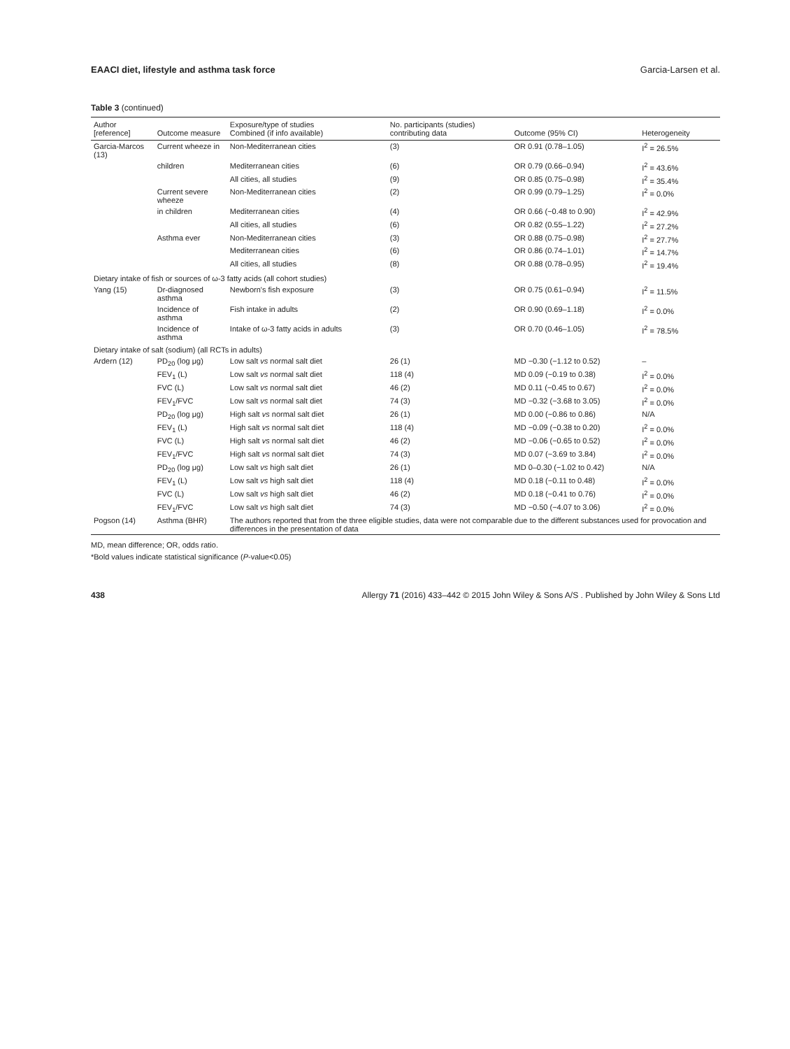EAACI diet, lifestyle and asthma task force Garcia-Larsen et al.
Table 3 (continued)
| Author [reference] | Outcome measure | Exposure/type of studies Combined (if info available) | No. participants (studies) contributing data | Outcome (95% CI) | Heterogeneity |
| --- | --- | --- | --- | --- | --- |
| Garcia-Marcos (13) | Current wheeze in | Non-Mediterranean cities | (3) | OR 0.91 (0.78–1.05) | I<sup>2</sup> = 26.5% |
| | children | Mediterranean cities | (6) | OR 0.79 (0.66–0.94) | I<sup>2</sup> = 43.6% |
| | | All cities, all studies | (9) | OR 0.85 (0.75–0.98) | I<sup>2</sup> = 35.4% |
| | Current severe wheeze | Non-Mediterranean cities | (2) | OR 0.99 (0.79–1.25) | I<sup>2</sup> = 0.0% |
| | in children | Mediterranean cities | (4) | OR 0.66 (−0.48 to 0.90) | I<sup>2</sup> = 42.9% |
| | | All cities, all studies | (6) | OR 0.82 (0.55–1.22) | I<sup>2</sup> = 27.2% |
| | Asthma ever | Non-Mediterranean cities | (3) | OR 0.88 (0.75–0.98) | I<sup>2</sup> = 27.7% |
| | | Mediterranean cities | (6) | OR 0.86 (0.74–1.01) | I<sup>2</sup> = 14.7% |
| | | All cities, all studies | (8) | OR 0.88 (0.78–0.95) | I<sup>2</sup> = 19.4% |
| Dietary intake of fish or sources of ω-3 fatty acids (all cohort studies) | | | | | |
| Yang (15) | Dr-diagnosed asthma | Newborn's fish exposure | (3) | OR 0.75 (0.61–0.94) | I<sup>2</sup> = 11.5% |
| | Incidence of asthma | Fish intake in adults | (2) | OR 0.90 (0.69–1.18) | I<sup>2</sup> = 0.0% |
| | Incidence of asthma | Intake of ω-3 fatty acids in adults | (3) | OR 0.70 (0.46–1.05) | I<sup>2</sup> = 78.5% |
| Dietary intake of salt (sodium) (all RCTs in adults) | | | | | |
| Ardern (12) | PD<sub>20</sub> (log μg) | Low salt vs normal salt diet | 26 (1) | MD −0.30 (−1.12 to 0.52) | – |
| | FEV<sub>1</sub> (L) | Low salt vs normal salt diet | 118 (4) | MD 0.09 (−0.19 to 0.38) | I<sup>2</sup> = 0.0% |
| | FVC (L) | Low salt vs normal salt diet | 46 (2) | MD 0.11 (−0.45 to 0.67) | I<sup>2</sup> = 0.0% |
| | FEV<sub>1</sub>/FVC | Low salt vs normal salt diet | 74 (3) | MD −0.32 (−3.68 to 3.05) | I<sup>2</sup> = 0.0% |
| | PD<sub>20</sub> (log μg) | High salt vs normal salt diet | 26 (1) | MD 0.00 (−0.86 to 0.86) | N/A |
| | FEV<sub>1</sub> (L) | High salt vs normal salt diet | 118 (4) | MD −0.09 (−0.38 to 0.20) | I<sup>2</sup> = 0.0% |
| | FVC (L) | High salt vs normal salt diet | 46 (2) | MD −0.06 (−0.65 to 0.52) | I<sup>2</sup> = 0.0% |
| | FEV<sub>1</sub>/FVC | High salt vs normal salt diet | 74 (3) | MD 0.07 (−3.69 to 3.84) | I<sup>2</sup> = 0.0% |
| | PD<sub>20</sub> (log μg) | Low salt vs high salt diet | 26 (1) | MD 0–0.30 (−1.02 to 0.42) | N/A |
| | FEV<sub>1</sub> (L) | Low salt vs high salt diet | 118 (4) | MD 0.18 (−0.11 to 0.48) | I<sup>2</sup> = 0.0% |
| | FVC (L) | Low salt vs high salt diet | 46 (2) | MD 0.18 (−0.41 to 0.76) | I<sup>2</sup> = 0.0% |
| | FEV<sub>1</sub>/FVC | Low salt vs high salt diet | 74 (3) | MD −0.50 (−4.07 to 3.06) | I<sup>2</sup> = 0.0% |
| Pogson (14) | Asthma (BHR) | The authors reported that from the three eligible studies, data were not comparable due to the different substances used for provocation and differences in the presentation of data | | | |
MD, mean difference; OR, odds ratio.
*Bold values indicate statistical significance (P-value<0.05)
438 Allergy 71 (2016) 433–442 © 2015 John Wiley & Sons A/S . Published by John Wiley & Sons Ltd